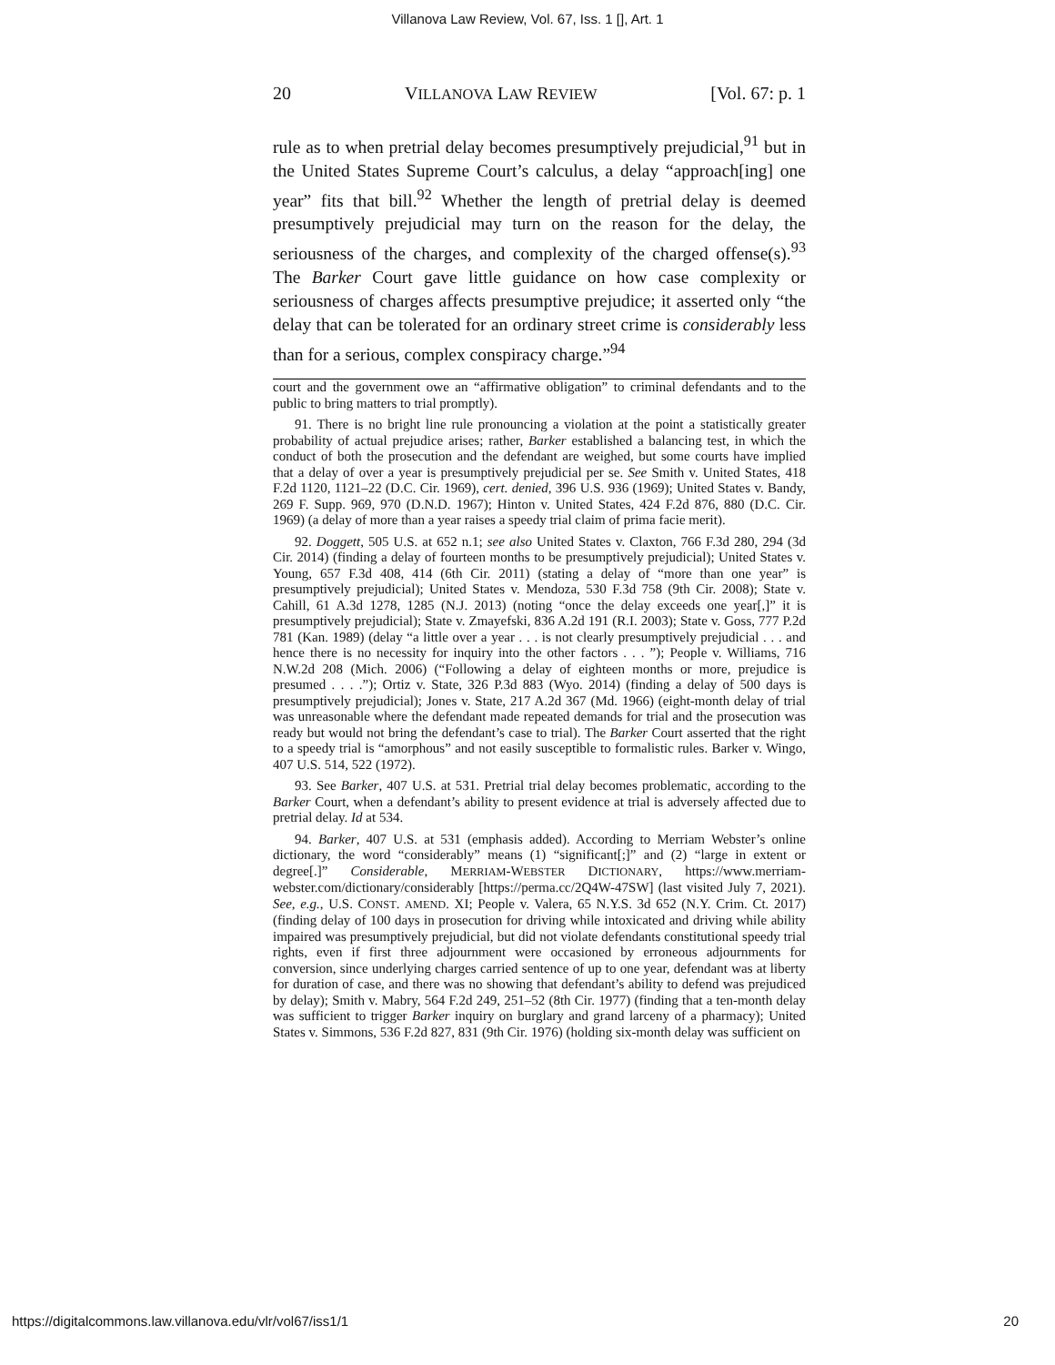Villanova Law Review, Vol. 67, Iss. 1 [], Art. 1
20 VILLANOVA LAW REVIEW [Vol. 67: p. 1
rule as to when pretrial delay becomes presumptively prejudicial,<sup>91</sup> but in the United States Supreme Court’s calculus, a delay “approach[ing] one year” fits that bill.<sup>92</sup> Whether the length of pretrial delay is deemed presumptively prejudicial may turn on the reason for the delay, the seriousness of the charges, and complexity of the charged offense(s).<sup>93</sup> The Barker Court gave little guidance on how case complexity or seriousness of charges affects presumptive prejudice; it asserted only “the delay that can be tolerated for an ordinary street crime is considerably less than for a serious, complex conspiracy charge.”<sup>94</sup>
court and the government owe an “affirmative obligation” to criminal defendants and to the public to bring matters to trial promptly).
91. There is no bright line rule pronouncing a violation at the point a statistically greater probability of actual prejudice arises; rather, Barker established a balancing test, in which the conduct of both the prosecution and the defendant are weighed, but some courts have implied that a delay of over a year is presumptively prejudicial per se. See Smith v. United States, 418 F.2d 1120, 1121–22 (D.C. Cir. 1969), cert. denied, 396 U.S. 936 (1969); United States v. Bandy, 269 F. Supp. 969, 970 (D.N.D. 1967); Hinton v. United States, 424 F.2d 876, 880 (D.C. Cir. 1969) (a delay of more than a year raises a speedy trial claim of prima facie merit).
92. Doggett, 505 U.S. at 652 n.1; see also United States v. Claxton, 766 F.3d 280, 294 (3d Cir. 2014) (finding a delay of fourteen months to be presumptively prejudicial); United States v. Young, 657 F.3d 408, 414 (6th Cir. 2011) (stating a delay of “more than one year” is presumptively prejudicial); United States v. Mendoza, 530 F.3d 758 (9th Cir. 2008); State v. Cahill, 61 A.3d 1278, 1285 (N.J. 2013) (noting “once the delay exceeds one year[,]” it is presumptively prejudicial); State v. Zmayefski, 836 A.2d 191 (R.I. 2003); State v. Goss, 777 P.2d 781 (Kan. 1989) (delay “a little over a year . . . is not clearly presumptively prejudicial . . . and hence there is no necessity for inquiry into the other factors . . . ”); People v. Williams, 716 N.W.2d 208 (Mich. 2006) (“Following a delay of eighteen months or more, prejudice is presumed . . . .”); Ortiz v. State, 326 P.3d 883 (Wyo. 2014) (finding a delay of 500 days is presumptively prejudicial); Jones v. State, 217 A.2d 367 (Md. 1966) (eight-month delay of trial was unreasonable where the defendant made repeated demands for trial and the prosecution was ready but would not bring the defendant’s case to trial). The Barker Court asserted that the right to a speedy trial is “amorphous” and not easily susceptible to formalistic rules. Barker v. Wingo, 407 U.S. 514, 522 (1972).
93. See Barker, 407 U.S. at 531. Pretrial trial delay becomes problematic, according to the Barker Court, when a defendant’s ability to present evidence at trial is adversely affected due to pretrial delay. Id at 534.
94. Barker, 407 U.S. at 531 (emphasis added). According to Merriam Webster’s online dictionary, the word “considerably” means (1) “significant[;]” and (2) “large in extent or degree[.]” Considerable, MERRIAM-WEBSTER DICTIONARY, https://www.merriam-webster.com/dictionary/considerably [https://perma.cc/2Q4W-47SW] (last visited July 7, 2021). See, e.g., U.S. CONST. AMEND. XI; People v. Valera, 65 N.Y.S. 3d 652 (N.Y. Crim. Ct. 2017) (finding delay of 100 days in prosecution for driving while intoxicated and driving while ability impaired was presumptively prejudicial, but did not violate defendants constitutional speedy trial rights, even if first three adjournment were occasioned by erroneous adjournments for conversion, since underlying charges carried sentence of up to one year, defendant was at liberty for duration of case, and there was no showing that defendant’s ability to defend was prejudiced by delay); Smith v. Mabry, 564 F.2d 249, 251–52 (8th Cir. 1977) (finding that a ten-month delay was sufficient to trigger Barker inquiry on burglary and grand larceny of a pharmacy); United States v. Simmons, 536 F.2d 827, 831 (9th Cir. 1976) (holding six-month delay was sufficient on
https://digitalcommons.law.villanova.edu/vlr/vol67/iss1/1 20